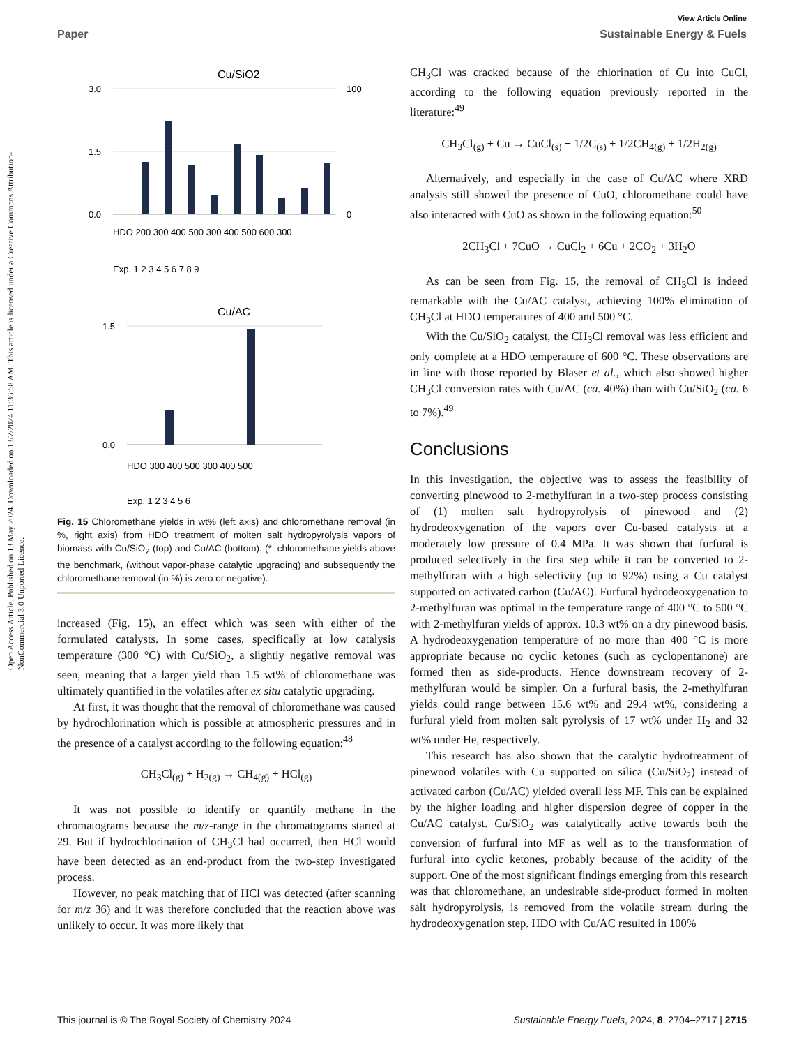View Article Online
Paper Sustainable Energy & Fuels
Open Access Article. Published on 13 May 2024. Downloaded on 13/7/2024 11:36:58 AM. This article is licensed under a Creative Commons Attribution-NonCommercial 3.0 Unported Licence.
Cu/SiO2
3.0
1.5
0.0
100
0
HDO 200 300 400 500 300 400 500 600 300
Exp. 1 2 3 4 5 6 7 8 9
Cu/AC
1.5
0.0
HDO 300 400 500 300 400 500
Exp. 1 2 3 4 5 6
Fig. 15 Chloromethane yields in wt% (left axis) and chloromethane removal (in %, right axis) from HDO treatment of molten salt hydropyrolysis vapors of biomass with Cu/SiO<sub>2</sub> (top) and Cu/AC (bottom). (*: chloromethane yields above the benchmark, (without vapor-phase catalytic upgrading) and subsequently the chloromethane removal (in %) is zero or negative).
increased (Fig. 15), an effect which was seen with either of the formulated catalysts. In some cases, specifically at low catalysis temperature (300 °C) with Cu/SiO<sub>2</sub>, a slightly negative removal was seen, meaning that a larger yield than 1.5 wt% of chloromethane was ultimately quantified in the volatiles after ex situ catalytic upgrading.
At first, it was thought that the removal of chloromethane was caused by hydrochlorination which is possible at atmospheric pressures and in the presence of a catalyst according to the following equation:<sup>48</sup>
CH<sub>3</sub>Cl<sub>(g)</sub> + H<sub>2(g)</sub> → CH<sub>4(g)</sub> + HCl<sub>(g)</sub>
It was not possible to identify or quantify methane in the chromatograms because the m/z-range in the chromatograms started at 29. But if hydrochlorination of CH<sub>3</sub>Cl had occurred, then HCl would have been detected as an end-product from the two-step investigated process.
However, no peak matching that of HCl was detected (after scanning for m/z 36) and it was therefore concluded that the reaction above was unlikely to occur. It was more likely that
CH<sub>3</sub>Cl was cracked because of the chlorination of Cu into CuCl, according to the following equation previously reported in the literature:<sup>49</sup>
CH<sub>3</sub>Cl<sub>(g)</sub> + Cu → CuCl<sub>(s)</sub> + 1/2C<sub>(s)</sub> + 1/2CH<sub>4(g)</sub> + 1/2H<sub>2(g)</sub>
Alternatively, and especially in the case of Cu/AC where XRD analysis still showed the presence of CuO, chloromethane could have also interacted with CuO as shown in the following equation:<sup>50</sup>
2CH<sub>3</sub>Cl + 7CuO → CuCl<sub>2</sub> + 6Cu + 2CO<sub>2</sub> + 3H<sub>2</sub>O
As can be seen from Fig. 15, the removal of CH<sub>3</sub>Cl is indeed remarkable with the Cu/AC catalyst, achieving 100% elimination of CH<sub>3</sub>Cl at HDO temperatures of 400 and 500 °C.
With the Cu/SiO<sub>2</sub> catalyst, the CH<sub>3</sub>Cl removal was less efficient and only complete at a HDO temperature of 600 °C. These observations are in line with those reported by Blaser et al., which also showed higher CH<sub>3</sub>Cl conversion rates with Cu/AC (ca. 40%) than with Cu/SiO<sub>2</sub> (ca. 6 to 7%).<sup>49</sup>
Conclusions
In this investigation, the objective was to assess the feasibility of converting pinewood to 2-methylfuran in a two-step process consisting of (1) molten salt hydropyrolysis of pinewood and (2) hydrodeoxygenation of the vapors over Cu-based catalysts at a moderately low pressure of 0.4 MPa. It was shown that furfural is produced selectively in the first step while it can be converted to 2-methylfuran with a high selectivity (up to 92%) using a Cu catalyst supported on activated carbon (Cu/AC). Furfural hydrodeoxygenation to 2-methylfuran was optimal in the temperature range of 400 °C to 500 °C with 2-methylfuran yields of approx. 10.3 wt% on a dry pinewood basis. A hydrodeoxygenation temperature of no more than 400 °C is more appropriate because no cyclic ketones (such as cyclopentanone) are formed then as side-products. Hence downstream recovery of 2-methylfuran would be simpler. On a furfural basis, the 2-methylfuran yields could range between 15.6 wt% and 29.4 wt%, considering a furfural yield from molten salt pyrolysis of 17 wt% under H<sub>2</sub> and 32 wt% under He, respectively.
This research has also shown that the catalytic hydrotreatment of pinewood volatiles with Cu supported on silica (Cu/SiO<sub>2</sub>) instead of activated carbon (Cu/AC) yielded overall less MF. This can be explained by the higher loading and higher dispersion degree of copper in the Cu/AC catalyst. Cu/SiO<sub>2</sub> was catalytically active towards both the conversion of furfural into MF as well as to the transformation of furfural into cyclic ketones, probably because of the acidity of the support. One of the most significant findings emerging from this research was that chloromethane, an undesirable side-product formed in molten salt hydropyrolysis, is removed from the volatile stream during the hydrodeoxygenation step. HDO with Cu/AC resulted in 100%
This journal is © The Royal Society of Chemistry 2024 Sustainable Energy Fuels, 2024, 8, 2704–2717 | 2715